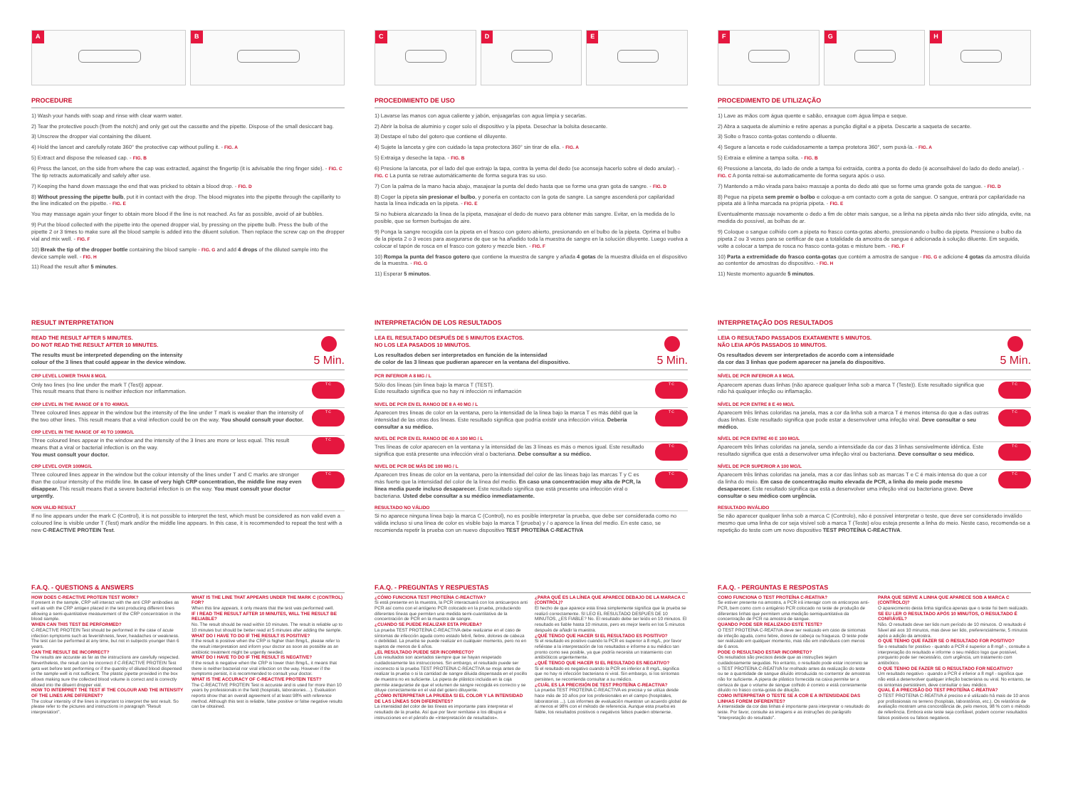A
B
PROCEDURE
1) Wash your hands with soap and rinse with clear warm water.
2) Tear the protective pouch (from the notch) and only get out the cassette and the pipette. Dispose of the small desiccant bag.
3) Unscrew the dropper vial containing the diluent.
4) Hold the lancet and carefully rotate 360° the protective cap without pulling it. - FIG. A
5) Extract and dispose the released cap. - FIG. B
6) Press the lancet, on the side from where the cap was extracted, against the fingertip (it is advisable the ring finger side). - FIG. C The tip retracts automatically and safely after use.
7) Keeping the hand down massage the end that was pricked to obtain a blood drop. - FIG. D
8) Without pressing the pipette bulb, put it in contact with the drop. The blood migrates into the pipette through the capillarity to the line indicated on the pipette. - FIG. E
You may massage again your finger to obtain more blood if the line is not reached. As far as possible, avoid of air bubbles.
9) Put the blood collected with the pipette into the opened dropper vial, by pressing on the pipette bulb. Press the bulb of the pipette 2 or 3 times to make sure all the blood sample is added into the diluent solution. Then replace the screw cap on the dropper vial and mix well. - FIG. F
10) Break the tip of the dropper bottle containing the blood sample - FIG. G and add 4 drops of the diluted sample into the device sample well. - FIG. H
11) Read the result after 5 minutes.
RESULT INTERPRETATION
READ THE RESULT AFTER 5 MINUTES.
DO NOT READ THE RESULT AFTER 10 MINUTES.
The results must be interpreted depending on the intensity
colour of the 3 lines that could appear in the device window.
5 Min.
CRP LEVEL LOWER THAN 8 MG/L
Only two lines (no line under the mark T (Test)) appear.
This result means that there is neither infection nor inflammation.
T C
CRP LEVEL IN THE RANGE OF 8 TO 40MG/L
Three coloured lines appear in the window but the intensity of the line under T mark is weaker than the intensity of the two other lines. This result means that a viral infection could be on the way. You should consult your doctor.
T C
CRP LEVEL IN THE RANGE OF 40 TO 100MG/L
Three coloured lines appear in the window and the intensity of the 3 lines are more or less equal. This result means that a viral or bacterial infection is on the way.
You must consult your doctor.
T C
CRP LEVEL OVER 100MG/L
Three coloured lines appear in the window but the colour intensity of the lines under T and C marks are stronger than the colour intensity of the middle line. In case of very high CRP concentration, the middle line may even disappear. This result means that a severe bacterial infection is on the way. You must consult your doctor urgently.
T C
NON VALID RESULT
If no line appears under the mark C (Control), it is not possible to interpret the test, which must be considered as non valid even a coloured line is visible under T (Test) mark and/or the middle line appears. In this case, it is recommended to repeat the test with a new C-REACTIVE PROTEIN Test.
F.A.Q. - QUESTIONS & ANSWERS
HOW DOES C-REACTIVE PROTEIN TEST WORK?
If present in the sample, CRP will interact with the anti CRP antibodies as well as with the CRP antigen placed in the test producing different lines allowing a semi-quantitative measurement of the CRP concentration in the blood sample.
WHEN CAN THIS TEST BE PERFORMED?
C-REACTIVE PROTEIN Test should be performed in the case of acute infection symptoms such as feverishness, fever, headaches or weakness. The test can be performed at any time, but not in subjects younger than 6 years.
CAN THE RESULT BE INCORRECT?
The results are accurate as far as the instructions are carefully respected. Nevertheless, the result can be incorrect if C-REACTIVE PROTEIN Test gets wet before test performing or if the quantity of diluted blood dispensed in the sample well is not sufficient. The plastic pipette provided in the box allows making sure the collected blood volume is correct and is correctly diluted into the diluent dropper vial.
HOW TO INTERPRET THE TEST IF THE COLOUR AND THE INTENSITY OF THE LINES ARE DIFFERENT?
The colour intensity of the lines is important to interpret the test result. So please refer to the pictures and instructions in paragraph "Result interpretation".
WHAT IS THE LINE THAT APPEARS UNDER THE MARK C (CONTROL) FOR?
When this line appears, it only means that the test was performed well.
IF I READ THE RESULT AFTER 10 MINUTES, WILL THE RESULT BE RELIABLE?
No. The result should be read within 10 minutes. The result is reliable up to 10 minutes but should be better read at 5 minutes after adding the sample.
WHAT DO I HAVE TO DO IF THE RESULT IS POSITIVE?
If the result is positive when the CRP is higher than 8mg/L, please refer to the result interpretation and inform your doctor as soon as possible as an antibiotic treatment might be urgently needed.
WHAT DO I HAVE TO DO IF THE RESULT IS NEGATIVE?
If the result is negative when the CRP is lower than 8mg/L, it means that there is neither bacterial nor viral infection on the way. However if the symptoms persist, it is recommended to consult your doctor.
WHAT IS THE ACCURACY OF C-REACTIVE PROTEIN TEST?
The C-REACTIVE PROTEIN Test is accurate and is used for more than 10 years by professionals in the field (hospitals, laboratories…). Evaluation reports show that an overall agreement of at least 98% with reference method. Although this test is reliable, false positive or false negative results can be obtained.
C
D
E
PROCEDIMIENTO DE USO
1) Lavarse las manos con agua caliente y jabón, enjuagarlas con agua limpia y secarlas.
2) Abrir la bolsa de aluminio y coger solo el dispositivo y la pipeta. Desechar la bolsita desecante.
3) Destape el tubo del gotero que contiene el diluyente.
4) Sujete la lanceta y gire con cuidado la tapa protectora 360° sin tirar de ella. - FIG. A
5) Extraiga y deseche la tapa. - FIG. B
6) Presione la lanceta, por el lado del que extrajo la tapa, contra la yema del dedo (se aconseja hacerlo sobre el dedo anular). - FIG. C La punta se retrae automáticamente de forma segura tras su uso.
7) Con la palma de la mano hacia abajo, masajear la punta del dedo hasta que se forme una gran gota de sangre. - FIG. D
8) Coger la pipeta sin presionar el bulbo, y ponerla en contacto con la gota de sangre. La sangre ascenderá por capilaridad hasta la línea indicada en la pipeta. - FIG. E
Si no hubiera alcanzado la línea de la pipeta, masajear el dedo de nuevo para obtener más sangre. Evitar, en la medida de lo posible, que se formen burbujas de aire.
9) Ponga la sangre recogida con la pipeta en el frasco con gotero abierto, presionando en el bulbo de la pipeta. Oprima el bulbo de la pipeta 2 o 3 veces para asegurarse de que se ha añadido toda la muestra de sangre en la solución diluyente. Luego vuelva a colocar el tapón de rosca en el frasco con gotero y mezcle bien. - FIG. F
10) Rompa la punta del frasco gotero que contiene la muestra de sangre y añada 4 gotas de la muestra diluida en el dispositivo de la muestra. - FIG. G
11) Esperar 5 minutos.
INTERPRETACIÓN DE LOS RESULTADOS
LEA EL RESULTADO DESPUÉS DE 5 MINUTOS EXACTOS.
NO LOS LEA PASADOS 10 MINUTOS.
Los resultados deben ser interpretados en función de la intensidad
de color de las 3 líneas que pudieran aparecer en la ventana del dispositivo.
5 Min.
PCR INFERIOR A 8 MG / L
Sólo dos líneas (sin línea bajo la marca T (TEST).
Este resultado significa que no hay ni infección ni inflamación
T C
NIVEL DE PCR EN EL RANGO DE 8 A 40 MG / L
Aparecen tres líneas de color en la ventana, pero la intensidad de la línea bajo la marca T es más débil que la intensidad de las otras dos líneas. Este resultado significa que podría existir una infección vírica. Debería consultar a su médico.
T C
NIVEL DE PCR EN EL RANGO DE 40 A 100 MG / L
Tres líneas de color aparecen en la ventana y la intensidad de las 3 líneas es más o menos igual. Este resultado significa que está presente una infección viral o bacteriana. Debe consultar a su médico.
T C
NIVEL DE PCR DE MÁS DE 100 MG / L
Aparecen tres líneas de color en la ventana, pero la intensidad del color de las líneas bajo las marcas T y C es más fuerte que la intensidad del color de la línea del medio. En caso una concentración muy alta de PCR, la línea media puede incluso desaparecer. Este resultado significa que está presente una infección viral o bacteriana. Usted debe consultar a su médico inmediatamente.
T C
RESULTADO NO VÁLIDO
Si no aparece ninguna línea bajo la marca C (Control), no es posible interpretar la prueba, que debe ser considerada como no válida incluso si una línea de color es visible bajo la marca T (prueba) y / o aparece la línea del medio. En este caso, se recomienda repetir la prueba con un nuevo dispositivo TEST PROTEÍNA C-REACTIVA
F.A.Q. - PREGUNTAS Y RESPUESTAS
¿CÓMO FUNCIONA TEST PROTEÍNA C-REACTIVA?
Si está presente en la muestra, la PCR interactuará con los anticuerpos anti PCR así como con el antígeno PCR colocado en la prueba, produciendo diferentes líneas que permiten una medida semi-cuantitativa de la concentración de PCR en la muestra de sangre.
¿CUANDO SE PUEDE REALIZAR ESTA PRUEBA?
La prueba TEST PROTEÍNA C-REACTIVA debe realizarse en el caso de síntomas de infección aguda como estado febril, fiebre, dolores de cabeza o debilidad. La prueba se puede realizar en cualquier momento, pero no en sujetos de menos de 6 años.
¿EL RESULTADO PUEDE SER INCORRECTO?
Los resultados son acertados siempre que se hayan respetado cuidadosamente las instrucciones. Sin embargo, el resultado puede ser incorrecto si la prueba TEST PROTEÍNA C-REACTIVA se moja antes de realizar la prueba o si la cantidad de sangre diluida dispensada en el pocillo de muestra no es suficiente. La pipeta de plástico incluida en la caja permite asegurarse de que el volumen de sangre recogida es correcto y se diluye correctamente en el vial del gotero diluyente.
¿CÓMO INTERPRETAR LA PRUEBA SI EL COLOR Y LA INTENSIDAD DE LAS LÍNEAS SON DIFERENTES?
La intensidad del color de las líneas es importante para interpretar el resultado de la prueba. Así que por favor remítase a los dibujos e instrucciones en el párrafo de «Interpretación de resultados».
¿PARA QUÉ ES LA LÍNEA QUE APARECE DEBAJO DE LA MARACA C (CONTROL)?
El hecho de que aparece esta línea simplemente significa que la prueba se realizó correctamente. SI LEO EL RESULTADO DESPUÉS DE 10 MINUTOS, ¿ES FIABLE? No. El resultado debe ser leído en 10 minutos. El resultado es fiable hasta 10 minutos, pero es mejor leerlo en los 5 minutos después de añadir la muestra.
¿QUÉ TENGO QUE HACER SI EL RESULTADO ES POSITIVO?
Si el resultado es positivo cuando la PCR es superior a 8 mg/L, por favor refiérase a la interpretación de los resultados e informe a su médico tan pronto como sea posible, ya que podría necesita un tratamiento con antibióticos urgentemente.
¿QUÉ TENGO QUE HACER SI EL RESULTADO ES NEGATIVO?
Si el resultado es negativo cuando la PCR es inferior a 8 mg/L, significa que no hay ni infección bacteriana ni viral. Sin embargo, si los síntomas persisten, se recomienda consultar a su médico.
¿CUÁL ES LA PRECISIÓN DE TEST PROTEÍNA C-REACTIVA?
La prueba TEST PROTEÍNA C-REACTIVA es precisa y se utiliza desde hace más de 10 años por los profesionales en el campo (hospitales, laboratorios ...). Los informes de evaluación muestran un acuerdo global de al menos el 98% con el método de referencia. Aunque esta prueba es fiable, los resultados positivos o negativos falsos pueden obtenerse.
F
G
H
PROCEDIMENTO DE UTILIZAÇÃO
1) Lave as mãos com água quente e sabão, enxague com água limpa e seque.
2) Abra a saqueta de alumínio e retire apenas a punção digital e a pipeta. Descarte a saqueta de secante.
3) Solte o frasco conta-gotas contendo o diluente.
4) Segure a lanceta e rode cuidadosamente a tampa protetora 360°, sem puxá-la. - FIG. A
5) Extraia e elimine a tampa solta. - FIG. B
6) Pressione a lanceta, do lado de onde a tampa foi extraída, contra a ponta do dedo (é aconselhável do lado do dedo anelar). - FIG. C A ponta retrai-se automaticamente de forma segura após o uso.
7) Mantendo a mão virada para baixo massaje a ponta do dedo até que se forme uma grande gota de sangue. - FIG. D
8) Pegue na pipeta sem premir o bolbo e coloque-a em contacto com a gota de sangue. O sangue, entrará por capilaridade na pipeta até à linha marcada na própria pipeta. - FIG. E
Eventualmente massaje novamente o dedo a fim de obter mais sangue, se a linha na pipeta ainda não tiver sido atingida, evite, na medida do possível, as bolhas de ar.
9) Coloque o sangue colhido com a pipeta no frasco conta-gotas aberto, pressionando o bulbo da pipeta. Pressione o bulbo da pipeta 2 ou 3 vezes para se certificar de que a totalidade da amostra de sangue é adicionada à solução diluente. Em seguida, volte a colocar a tampa de rosca no frasco conta-gotas e misture bem. - FIG. F
10) Parta a extremidade do frasco conta-gotas que contém a amostra de sangue - FIG. G e adicione 4 gotas da amostra diluída ao contentor de amostras do dispositivo. - FIG. H
11) Neste momento aguarde 5 minutos.
INTERPRETAÇÃO DOS RESULTADOS
LEIA O RESULTADO PASSADOS EXATAMENTE 5 MINUTOS.
NÃO LEIA APÓS PASSADOS 10 MINUTOS.
Os resultados devem ser interpretados de acordo com a intensidade
da cor das 3 linhas que podem aparecer na janela do dispositivo.
5 Min.
NÍVEL DE PCR INFERIOR A 8 MG/L
Aparecem apenas duas linhas (não aparece qualquer linha sob a marca T (Teste)). Este resultado significa que não há qualquer infeção ou inflamação.
T C
NÍVEL DE PCR ENTRE 8 E 40 MG/L
Aparecem três linhas coloridas na janela, mas a cor da linha sob a marca T é menos intensa do que a das outras duas linhas. Este resultado significa que pode estar a desenvolver uma infeção viral. Deve consultar o seu médico.
T C
NÍVEL DE PCR ENTRE 40 E 100 MG/L
Aparecem três linhas coloridas na janela, sendo a intensidade da cor das 3 linhas sensivelmente idêntica. Este resultado significa que está a desenvolver uma infeção viral ou bacteriana. Deve consultar o seu médico.
T C
NÍVEL DE PCR SUPERIOR A 100 MG/L
Aparecem três linhas coloridas na janela, mas a cor das linhas sob as marcas T e C é mais intensa do que a cor da linha do meio. Em caso de concentração muito elevada de PCR, a linha do meio pode mesmo desaparecer. Este resultado significa que está a desenvolver uma infeção viral ou bacteriana grave. Deve consultar o seu médico com urgência.
T C
RESULTADO INVÁLIDO
Se não aparecer qualquer linha sob a marca C (Controlo), não é possível interpretar o teste, que deve ser considerado inválido mesmo que uma linha de cor seja visível sob a marca T (Teste) e/ou esteja presente a linha do meio. Neste caso, recomenda-se a repetição do teste com um novo dispositivo TEST PROTEÍNA C-REACTIVA.
F.A.Q. - PERGUNTAS E RESPOSTAS
COMO FUNCIONA O TEST PROTEÍNA C-REATIVA?
Se estiver presente na amostra, a PCR irá interagir com os anticorpos anti-PCR, bem como com o antigénio PCR colocado no teste de produção de diferentes linhas que permitem uma medição semiquantitativa da concentração de PCR na amostra de sangue.
QUANDO PODE SER REALIZADO ESTE TESTE?
O TEST PROTEÍNA C-REATIVA deve ser realizado em caso de sintomas de infeção aguda, como febre, dores de cabeça ou fraqueza. O teste pode ser realizado em qualquer momento, mas não em indivíduos com menos de 6 anos.
PODE O RESULTADO ESTAR INCORRETO?
Os resultados são precisos desde que as instruções sejam cuidadosamente seguidas. No entanto, o resultado pode estar incorreto se o TEST PROTEÍNA C-REATIVA for molhado antes da realização do teste ou se a quantidade de sangue diluído introduzida no contentor de amostras não for suficiente. A pipeta de plástico fornecida na caixa permite ter a certeza de que o volume de sangue colhido é correto e está corretamente diluído no frasco conta-gotas de diluição.
COMO INTERPRETAR O TESTE SE A COR E A INTENSIDADE DAS LINHAS FOREM DIFERENTES?
A intensidade da cor das linhas é importante para interpretar o resultado do teste. Por favor, consulte as imagens e as instruções do parágrafo "Interpretação do resultado".
PARA QUE SERVE A LINHA QUE APARECE SOB A MARCA C (CONTROLO)?
O aparecimento desta linha significa apenas que o teste foi bem realizado.
SE EU LER O RESULTADO APÓS 10 MINUTOS, O RESULTADO É CONFIÁVEL?
Não. O resultado deve ser lido num período de 10 minutos. O resultado é fiável até aos 10 minutos, mas deve ser lido, preferencialmente, 5 minutos após a adição da amostra.
O QUE TENHO QUE FAZER SE O RESULTADO FOR POSITIVO?
Se o resultado for positivo - quando a PCR é superior a 8 mg/l -, consulte a interpretação do resultado e informe o seu médico logo que possível, porquanto pode ser necessário, com urgência, um tratamento com antibiótico.
O QUE TENHO DE FAZER SE O RESULTADO FOR NEGATIVO?
Um resultado negativo - quando a PCR é inferior a 8 mg/l - significa que não está a desenvolver qualquer infeção bacteriana ou viral. No entanto, se os sintomas persistirem, deve consultar o seu médico.
QUAL É A PRECISÃO DO TEST PROTEÍNA C-REATIVA?
O TEST PROTEÍNA C-REATIVA é preciso e é utilizado há mais de 10 anos por profissionais no terreno (hospitais, laboratórios, etc.). Os relatórios de avaliação mostram uma concordância de, pelo menos, 98 % com o método de referência. Embora este teste seja confiável, podem ocorrer resultados falsos positivos ou falsos negativos.